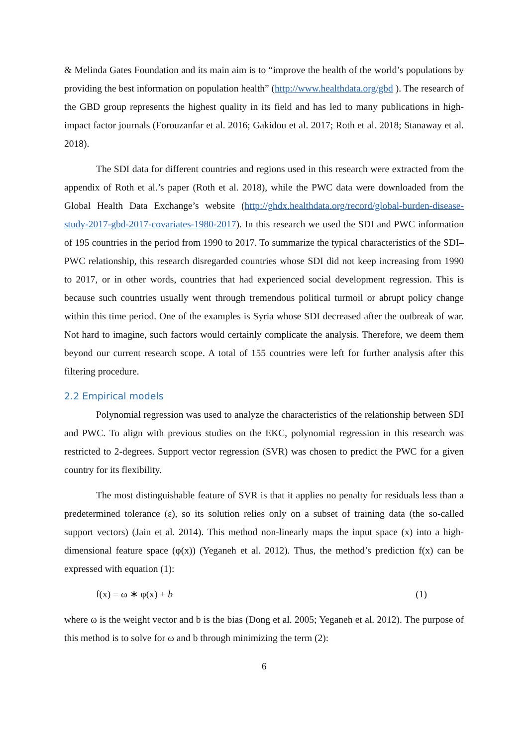& Melinda Gates Foundation and its main aim is to “improve the health of the world’s populations by providing the best information on population health” (http://www.healthdata.org/gbd ). The research of the GBD group represents the highest quality in its field and has led to many publications in high-impact factor journals (Forouzanfar et al. 2016; Gakidou et al. 2017; Roth et al. 2018; Stanaway et al. 2018).
The SDI data for different countries and regions used in this research were extracted from the appendix of Roth et al.’s paper (Roth et al. 2018), while the PWC data were downloaded from the Global Health Data Exchange’s website (http://ghdx.healthdata.org/record/global-burden-disease-study-2017-gbd-2017-covariates-1980-2017). In this research we used the SDI and PWC information of 195 countries in the period from 1990 to 2017. To summarize the typical characteristics of the SDI–PWC relationship, this research disregarded countries whose SDI did not keep increasing from 1990 to 2017, or in other words, countries that had experienced social development regression. This is because such countries usually went through tremendous political turmoil or abrupt policy change within this time period. One of the examples is Syria whose SDI decreased after the outbreak of war. Not hard to imagine, such factors would certainly complicate the analysis. Therefore, we deem them beyond our current research scope. A total of 155 countries were left for further analysis after this filtering procedure.
2.2 Empirical models
Polynomial regression was used to analyze the characteristics of the relationship between SDI and PWC. To align with previous studies on the EKC, polynomial regression in this research was restricted to 2-degrees. Support vector regression (SVR) was chosen to predict the PWC for a given country for its flexibility.
The most distinguishable feature of SVR is that it applies no penalty for residuals less than a predetermined tolerance (ε), so its solution relies only on a subset of training data (the so-called support vectors) (Jain et al. 2014). This method non-linearly maps the input space (x) into a high-dimensional feature space (φ(x)) (Yeganeh et al. 2012). Thus, the method’s prediction f(x) can be expressed with equation (1):
f(x) = ω ∗ φ(x) + b (1)
where ω is the weight vector and b is the bias (Dong et al. 2005; Yeganeh et al. 2012). The purpose of this method is to solve for ω and b through minimizing the term (2):
6